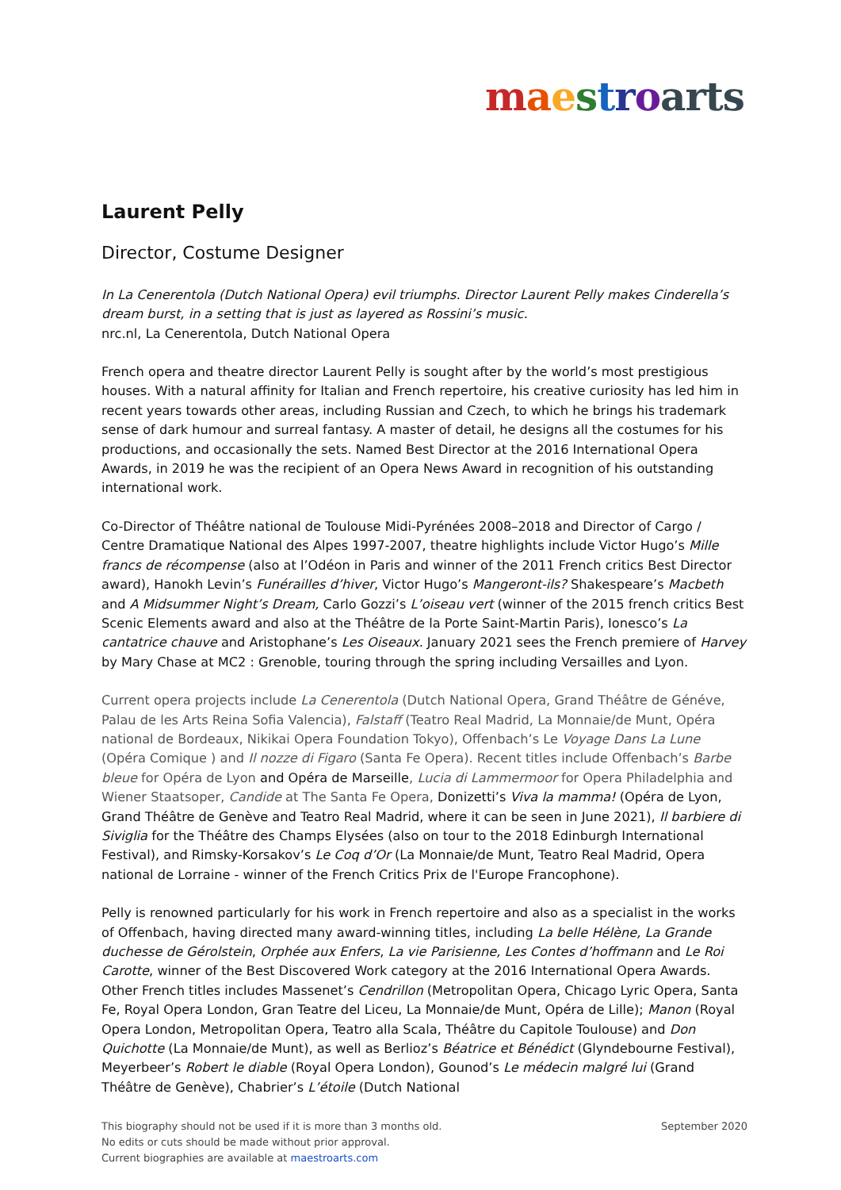maestroarts
Laurent Pelly
Director, Costume Designer
In La Cenerentola (Dutch National Opera) evil triumphs. Director Laurent Pelly makes Cinderella’s dream burst, in a setting that is just as layered as Rossini’s music.
nrc.nl, La Cenerentola, Dutch National Opera
French opera and theatre director Laurent Pelly is sought after by the world’s most prestigious houses. With a natural affinity for Italian and French repertoire, his creative curiosity has led him in recent years towards other areas, including Russian and Czech, to which he brings his trademark sense of dark humour and surreal fantasy. A master of detail, he designs all the costumes for his productions, and occasionally the sets. Named Best Director at the 2016 International Opera Awards, in 2019 he was the recipient of an Opera News Award in recognition of his outstanding international work.
Co-Director of Théâtre national de Toulouse Midi-Pyrénées 2008–2018 and Director of Cargo / Centre Dramatique National des Alpes 1997-2007, theatre highlights include Victor Hugo’s Mille francs de récompense (also at l’Odéon in Paris and winner of the 2011 French critics Best Director award), Hanokh Levin’s Funérailles d’hiver, Victor Hugo’s Mangeront-ils? Shakespeare’s Macbeth and A Midsummer Night’s Dream, Carlo Gozzi’s L’oiseau vert (winner of the 2015 french critics Best Scenic Elements award and also at the Théâtre de la Porte Saint-Martin Paris), Ionesco’s La cantatrice chauve and Aristophane’s Les Oiseaux. January 2021 sees the French premiere of Harvey by Mary Chase at MC2 : Grenoble, touring through the spring including Versailles and Lyon.
Current opera projects include La Cenerentola (Dutch National Opera, Grand Théâtre de Généve, Palau de les Arts Reina Sofia Valencia), Falstaff (Teatro Real Madrid, La Monnaie/de Munt, Opéra national de Bordeaux, Nikikai Opera Foundation Tokyo), Offenbach’s Le Voyage Dans La Lune (Opéra Comique ) and Il nozze di Figaro (Santa Fe Opera). Recent titles include Offenbach’s Barbe bleue for Opéra de Lyon and Opéra de Marseille, Lucia di Lammermoor for Opera Philadelphia and Wiener Staatsoper, Candide at The Santa Fe Opera, Donizetti’s Viva la mamma! (Opéra de Lyon, Grand Théâtre de Genève and Teatro Real Madrid, where it can be seen in June 2021), Il barbiere di Siviglia for the Théâtre des Champs Elysées (also on tour to the 2018 Edinburgh International Festival), and Rimsky-Korsakov’s Le Coq d’Or (La Monnaie/de Munt, Teatro Real Madrid, Opera national de Lorraine - winner of the French Critics Prix de l'Europe Francophone).
Pelly is renowned particularly for his work in French repertoire and also as a specialist in the works of Offenbach, having directed many award-winning titles, including La belle Hélène, La Grande duchesse de Gérolstein, Orphée aux Enfers, La vie Parisienne, Les Contes d’hoffmann and Le Roi Carotte, winner of the Best Discovered Work category at the 2016 International Opera Awards. Other French titles includes Massenet’s Cendrillon (Metropolitan Opera, Chicago Lyric Opera, Santa Fe, Royal Opera London, Gran Teatre del Liceu, La Monnaie/de Munt, Opéra de Lille); Manon (Royal Opera London, Metropolitan Opera, Teatro alla Scala, Théâtre du Capitole Toulouse) and Don Quichotte (La Monnaie/de Munt), as well as Berlioz’s Béatrice et Bénédict (Glyndebourne Festival), Meyerbeer’s Robert le diable (Royal Opera London), Gounod’s Le médecin malgré lui (Grand Théâtre de Genève), Chabrier’s L’étoile (Dutch National
This biography should not be used if it is more than 3 months old.
No edits or cuts should be made without prior approval.
Current biographies are available at maestroarts.com
September 2020